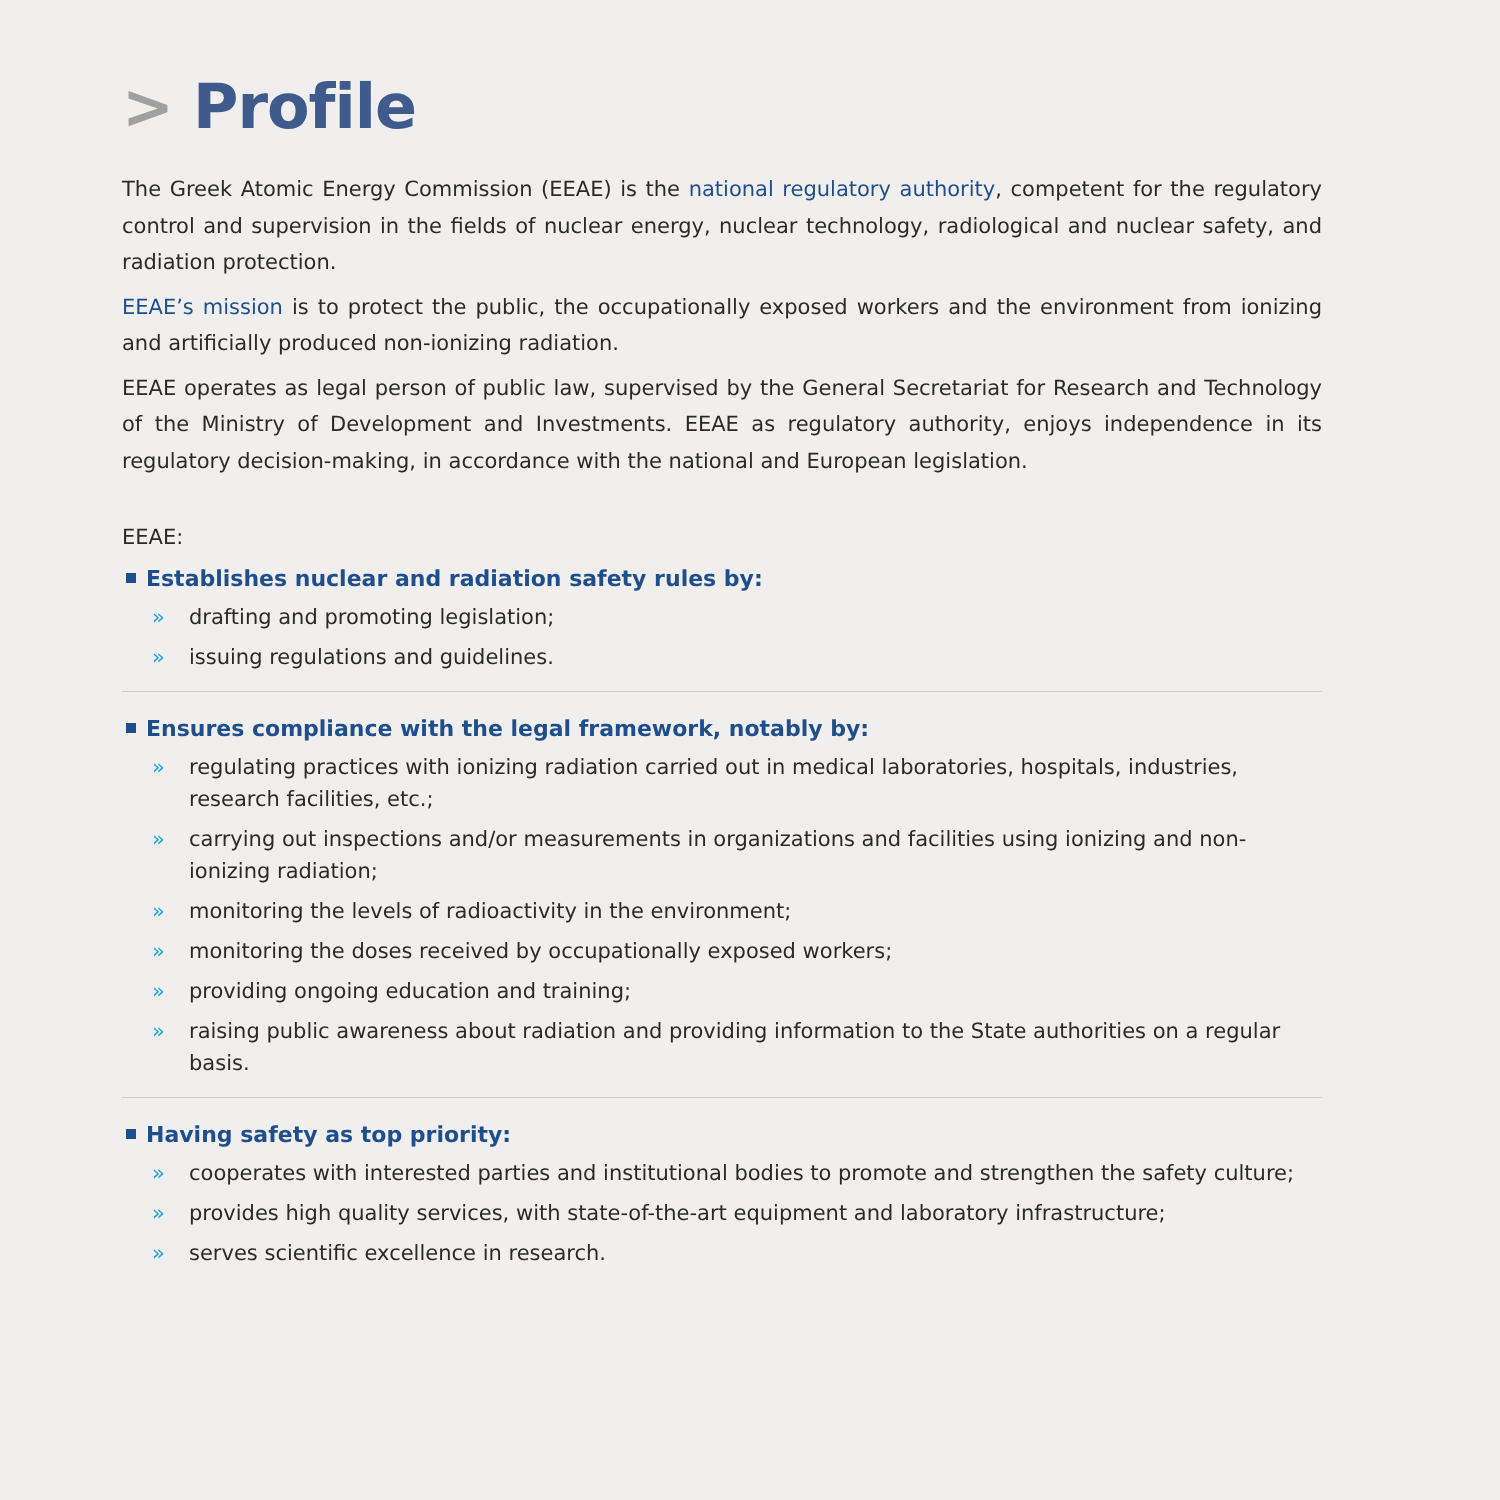> Profile
The Greek Atomic Energy Commission (EEAE) is the national regulatory authority, competent for the regulatory control and supervision in the fields of nuclear energy, nuclear technology, radiological and nuclear safety, and radiation protection.
EEAE’s mission is to protect the public, the occupationally exposed workers and the environment from ionizing and artificially produced non-ionizing radiation.
EEAE operates as legal person of public law, supervised by the General Secretariat for Research and Technology of the Ministry of Development and Investments. EEAE as regulatory authority, enjoys independence in its regulatory decision-making, in accordance with the national and European legislation.
EEAE:
Establishes nuclear and radiation safety rules by:
» drafting and promoting legislation;
» issuing regulations and guidelines.
Ensures compliance with the legal framework, notably by:
» regulating practices with ionizing radiation carried out in medical laboratories, hospitals, industries, research facilities, etc.;
» carrying out inspections and/or measurements in organizations and facilities using ionizing and non-ionizing radiation;
» monitoring the levels of radioactivity in the environment;
» monitoring the doses received by occupationally exposed workers;
» providing ongoing education and training;
» raising public awareness about radiation and providing information to the State authorities on a regular basis.
Having safety as top priority:
» cooperates with interested parties and institutional bodies to promote and strengthen the safety culture;
» provides high quality services, with state-of-the-art equipment and laboratory infrastructure;
» serves scientific excellence in research.